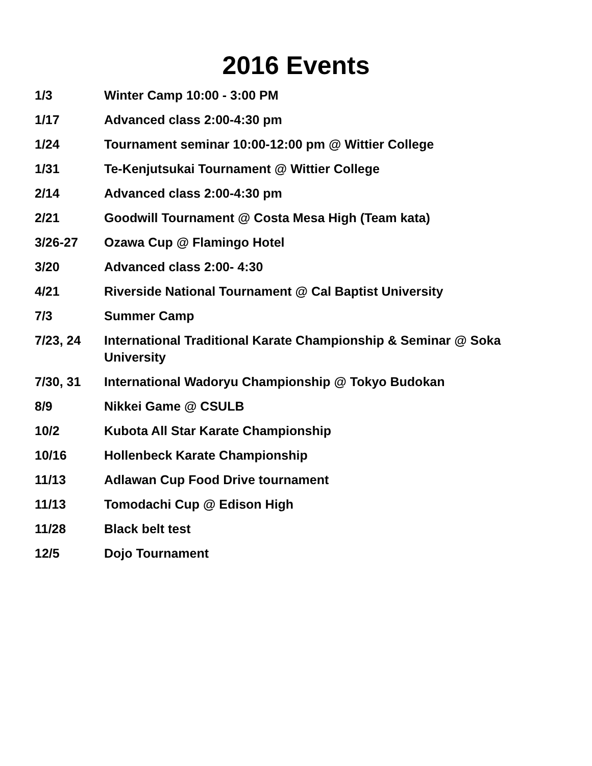2016 Events
| 1/3 | Winter Camp 10:00 - 3:00 PM |
| 1/17 | Advanced class 2:00-4:30 pm |
| 1/24 | Tournament seminar 10:00-12:00 pm @ Wittier College |
| 1/31 | Te-Kenjutsukai Tournament @ Wittier College |
| 2/14 | Advanced class 2:00-4:30 pm |
| 2/21 | Goodwill Tournament @ Costa Mesa High (Team kata) |
| 3/26-27 | Ozawa Cup @ Flamingo Hotel |
| 3/20 | Advanced class 2:00- 4:30 |
| 4/21 | Riverside National Tournament @ Cal Baptist University |
| 7/3 | Summer Camp |
| 7/23, 24 | International Traditional Karate Championship & Seminar @ Soka University |
| 7/30, 31 | International Wadoryu Championship @ Tokyo Budokan |
| 8/9 | Nikkei Game @ CSULB |
| 10/2 | Kubota All Star Karate Championship |
| 10/16 | Hollenbeck Karate Championship |
| 11/13 | Adlawan Cup Food Drive tournament |
| 11/13 | Tomodachi Cup @ Edison High |
| 11/28 | Black belt test |
| 12/5 | Dojo Tournament |